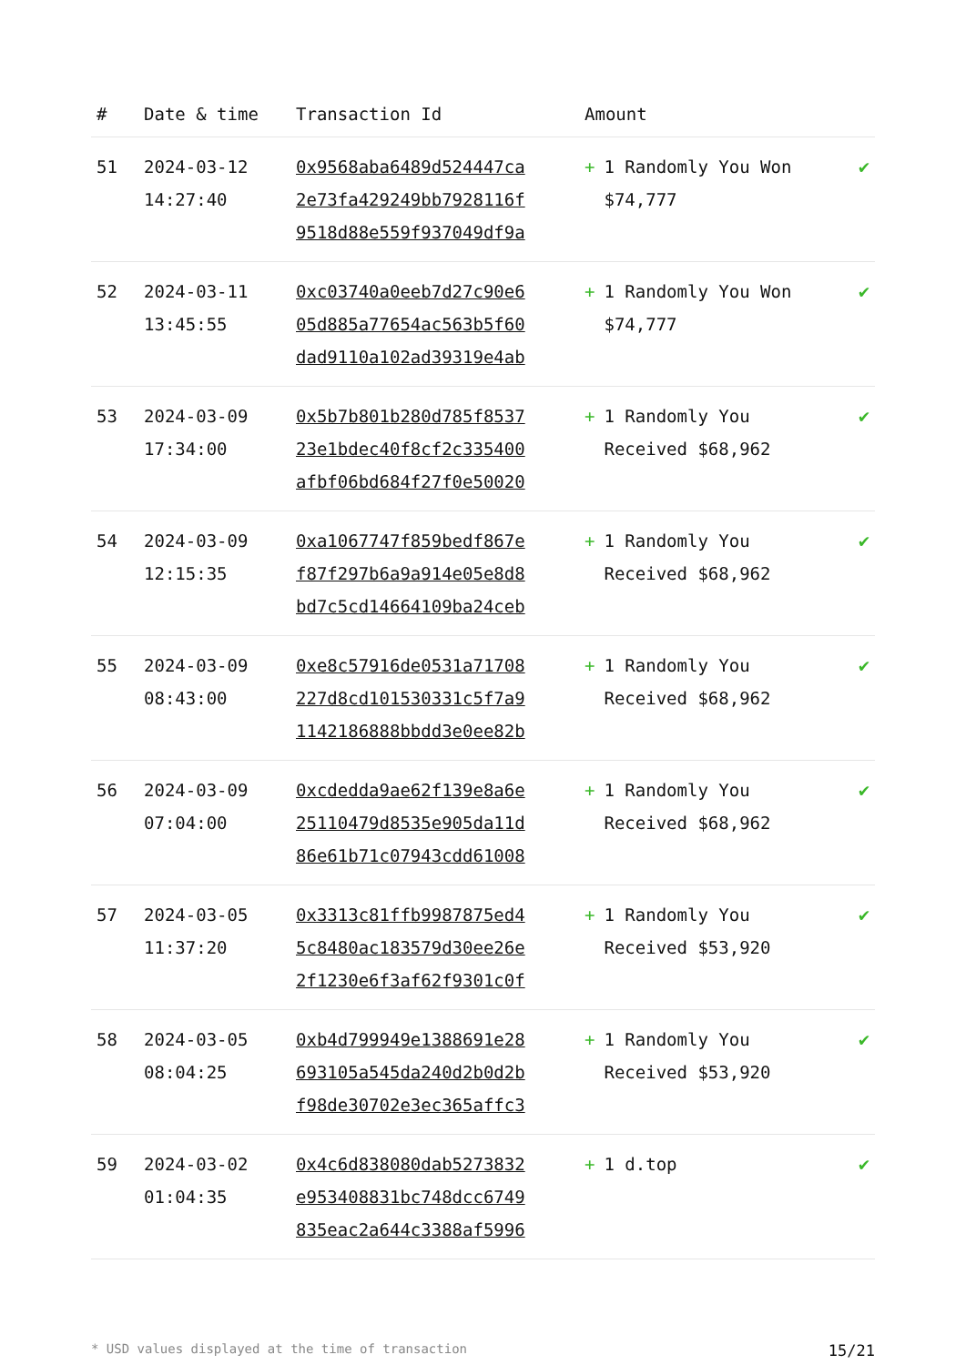| # | Date & time | Transaction Id | Amount | |
| --- | --- | --- | --- | --- |
| 51 | 2024-03-12 14:27:40 | 0x9568aba6489d524447ca 2e73fa429249bb7928116f 9518d88e559f937049df9a | + 1 Randomly You Won $74,777 | ✔ |
| 52 | 2024-03-11 13:45:55 | 0xc03740a0eeb7d27c90e6 05d885a77654ac563b5f60 dad9110a102ad39319e4ab | + 1 Randomly You Won $74,777 | ✔ |
| 53 | 2024-03-09 17:34:00 | 0x5b7b801b280d785f8537 23e1bdec40f8cf2c335400 afbf06bd684f27f0e50020 | + 1 Randomly You Received $68,962 | ✔ |
| 54 | 2024-03-09 12:15:35 | 0xa1067747f859bedf867e f87f297b6a9a914e05e8d8 bd7c5cd14664109ba24ceb | + 1 Randomly You Received $68,962 | ✔ |
| 55 | 2024-03-09 08:43:00 | 0xe8c57916de0531a71708 227d8cd101530331c5f7a9 1142186888bbdd3e0ee82b | + 1 Randomly You Received $68,962 | ✔ |
| 56 | 2024-03-09 07:04:00 | 0xcdedda9ae62f139e8a6e 25110479d8535e905da11d 86e61b71c07943cdd61008 | + 1 Randomly You Received $68,962 | ✔ |
| 57 | 2024-03-05 11:37:20 | 0x3313c81ffb9987875ed4 5c8480ac183579d30ee26e 2f1230e6f3af62f9301c0f | + 1 Randomly You Received $53,920 | ✔ |
| 58 | 2024-03-05 08:04:25 | 0xb4d799949e1388691e28 693105a545da240d2b0d2b f98de30702e3ec365affc3 | + 1 Randomly You Received $53,920 | ✔ |
| 59 | 2024-03-02 01:04:35 | 0x4c6d838080dab5273832 e953408831bc748dcc6749 835eac2a644c3388af5996 | + 1 d.top | ✔ |
* USD values displayed at the time of transaction 15/21